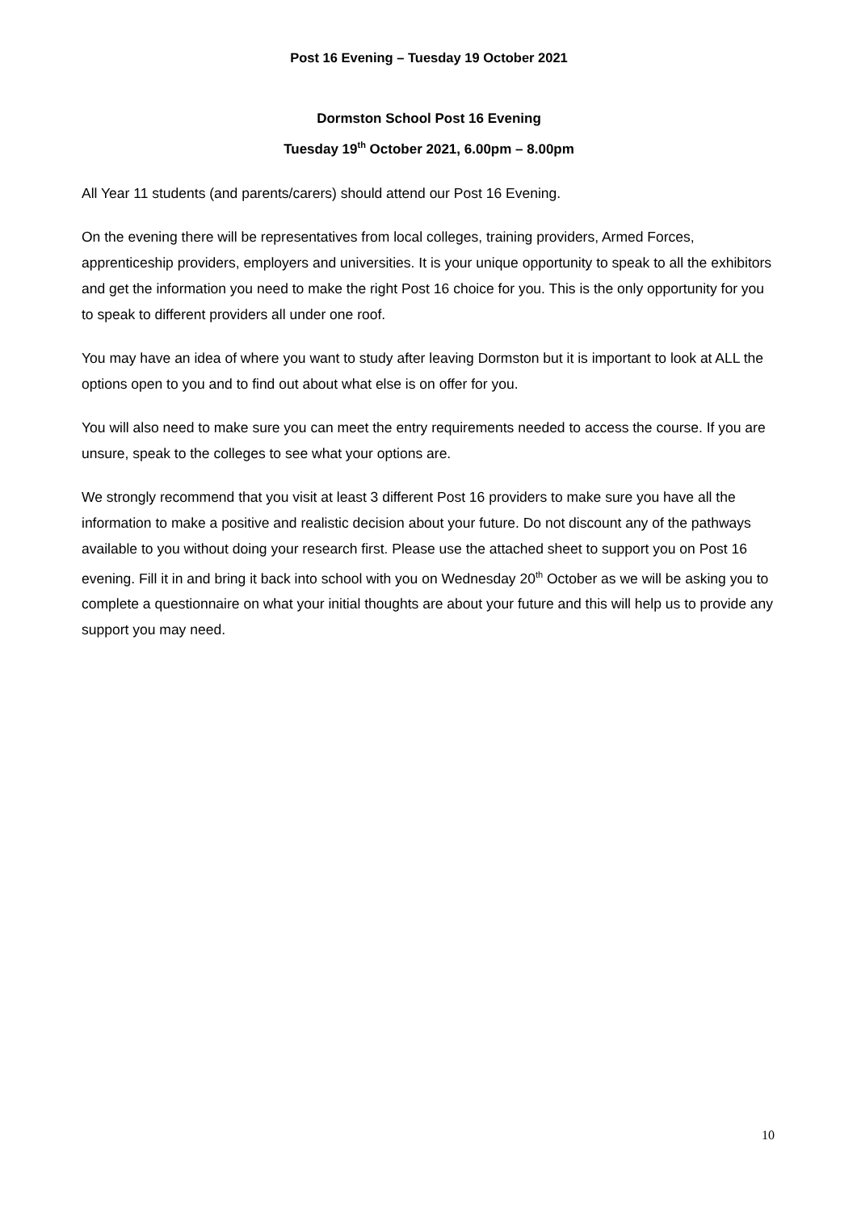Post 16 Evening – Tuesday 19 October 2021
Dormston School Post 16 Evening
Tuesday 19<sup>th</sup> October 2021, 6.00pm – 8.00pm
All Year 11 students (and parents/carers) should attend our Post 16 Evening.
On the evening there will be representatives from local colleges, training providers, Armed Forces, apprenticeship providers, employers and universities. It is your unique opportunity to speak to all the exhibitors and get the information you need to make the right Post 16 choice for you. This is the only opportunity for you to speak to different providers all under one roof.
You may have an idea of where you want to study after leaving Dormston but it is important to look at ALL the options open to you and to find out about what else is on offer for you.
You will also need to make sure you can meet the entry requirements needed to access the course. If you are unsure, speak to the colleges to see what your options are.
We strongly recommend that you visit at least 3 different Post 16 providers to make sure you have all the information to make a positive and realistic decision about your future. Do not discount any of the pathways available to you without doing your research first. Please use the attached sheet to support you on Post 16 evening. Fill it in and bring it back into school with you on Wednesday 20<sup>th</sup> October as we will be asking you to complete a questionnaire on what your initial thoughts are about your future and this will help us to provide any support you may need.
10